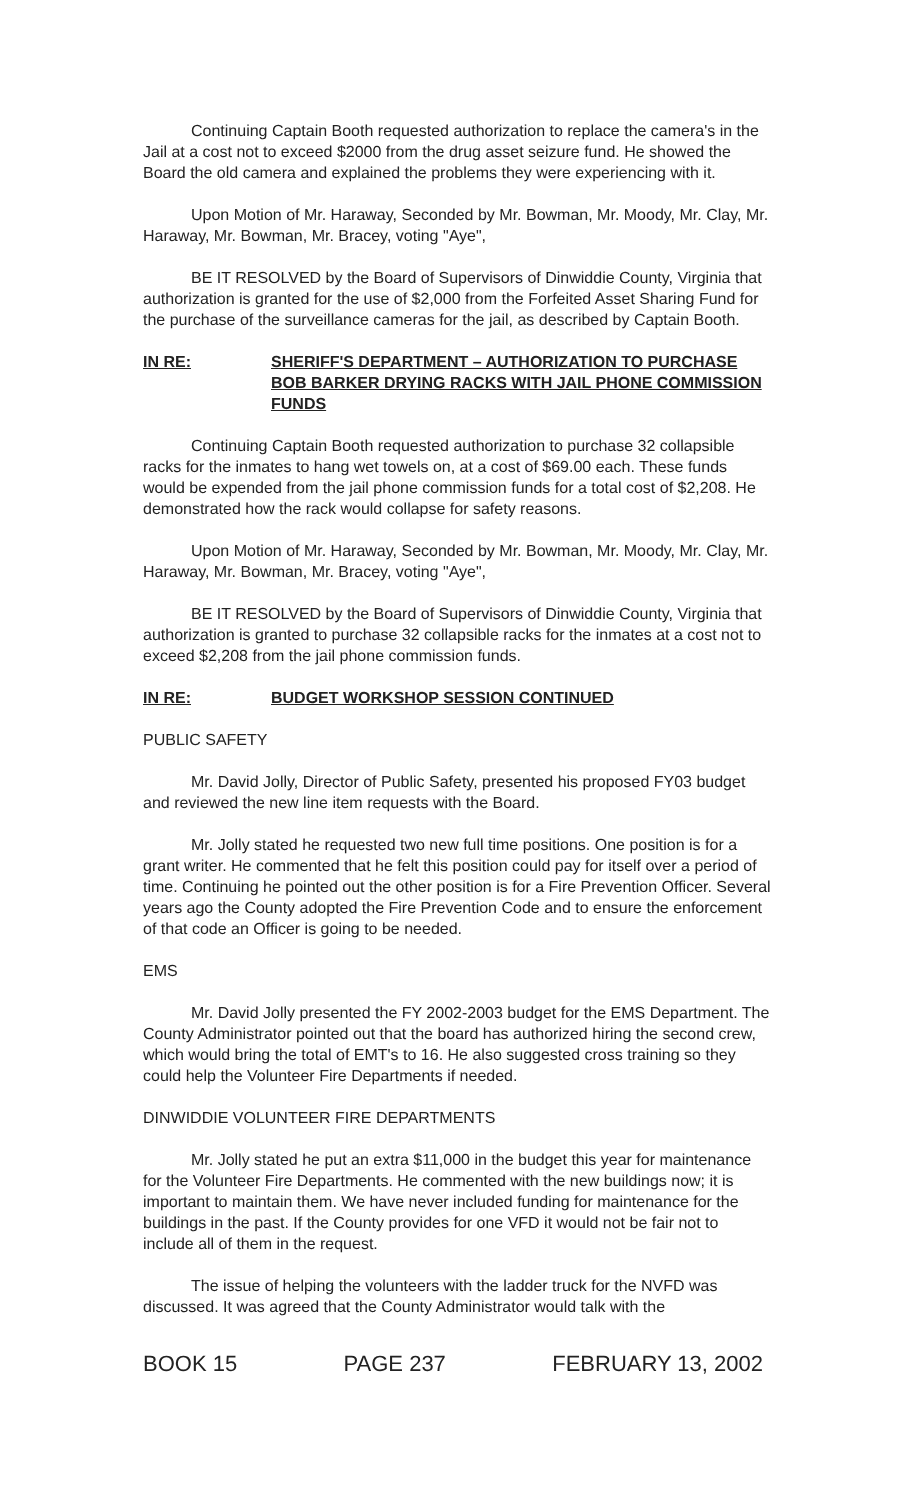Continuing Captain Booth requested authorization to replace the camera's in the Jail at a cost not to exceed $2000 from the drug asset seizure fund. He showed the Board the old camera and explained the problems they were experiencing with it.
Upon Motion of Mr. Haraway, Seconded by Mr. Bowman, Mr. Moody, Mr. Clay, Mr. Haraway, Mr. Bowman, Mr. Bracey, voting "Aye",
BE IT RESOLVED by the Board of Supervisors of Dinwiddie County, Virginia that authorization is granted for the use of $2,000 from the Forfeited Asset Sharing Fund for the purchase of the surveillance cameras for the jail, as described by Captain Booth.
IN RE: SHERIFF'S DEPARTMENT – AUTHORIZATION TO PURCHASE BOB BARKER DRYING RACKS WITH JAIL PHONE COMMISSION FUNDS
Continuing Captain Booth requested authorization to purchase 32 collapsible racks for the inmates to hang wet towels on, at a cost of $69.00 each. These funds would be expended from the jail phone commission funds for a total cost of $2,208. He demonstrated how the rack would collapse for safety reasons.
Upon Motion of Mr. Haraway, Seconded by Mr. Bowman, Mr. Moody, Mr. Clay, Mr. Haraway, Mr. Bowman, Mr. Bracey, voting "Aye",
BE IT RESOLVED by the Board of Supervisors of Dinwiddie County, Virginia that authorization is granted to purchase 32 collapsible racks for the inmates at a cost not to exceed $2,208 from the jail phone commission funds.
IN RE: BUDGET WORKSHOP SESSION CONTINUED
PUBLIC SAFETY
Mr. David Jolly, Director of Public Safety, presented his proposed FY03 budget and reviewed the new line item requests with the Board.
Mr. Jolly stated he requested two new full time positions. One position is for a grant writer. He commented that he felt this position could pay for itself over a period of time. Continuing he pointed out the other position is for a Fire Prevention Officer. Several years ago the County adopted the Fire Prevention Code and to ensure the enforcement of that code an Officer is going to be needed.
EMS
Mr. David Jolly presented the FY 2002-2003 budget for the EMS Department. The County Administrator pointed out that the board has authorized hiring the second crew, which would bring the total of EMT's to 16. He also suggested cross training so they could help the Volunteer Fire Departments if needed.
DINWIDDIE VOLUNTEER FIRE DEPARTMENTS
Mr. Jolly stated he put an extra $11,000 in the budget this year for maintenance for the Volunteer Fire Departments. He commented with the new buildings now; it is important to maintain them. We have never included funding for maintenance for the buildings in the past. If the County provides for one VFD it would not be fair not to include all of them in the request.
The issue of helping the volunteers with the ladder truck for the NVFD was discussed. It was agreed that the County Administrator would talk with the
BOOK 15 PAGE 237 FEBRUARY 13, 2002